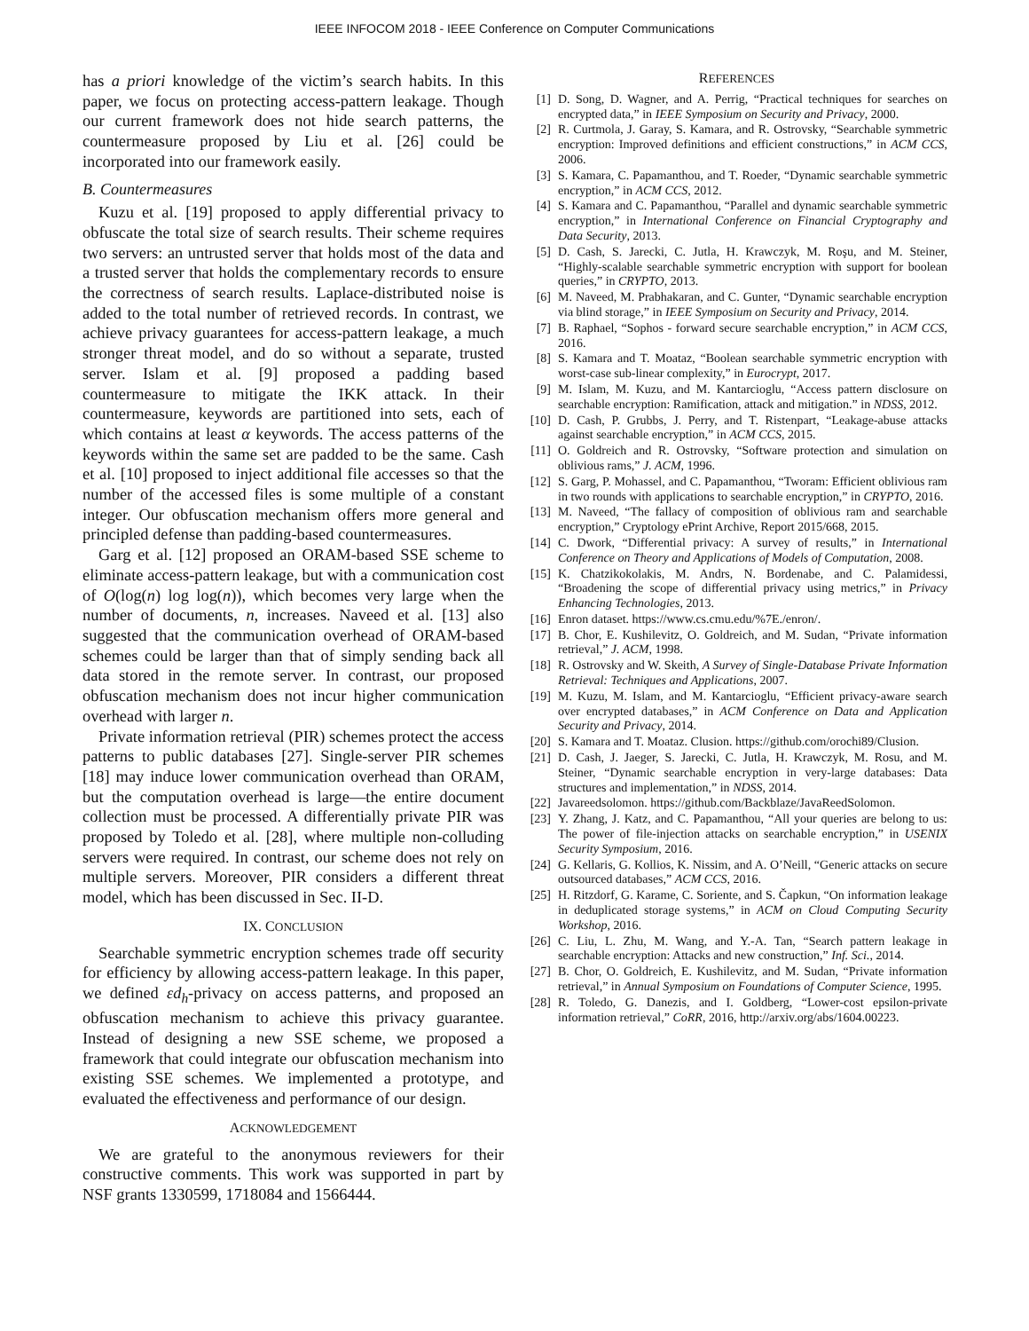IEEE INFOCOM 2018 - IEEE Conference on Computer Communications
has a priori knowledge of the victim’s search habits. In this paper, we focus on protecting access-pattern leakage. Though our current framework does not hide search patterns, the countermeasure proposed by Liu et al. [26] could be incorporated into our framework easily.
B. Countermeasures
Kuzu et al. [19] proposed to apply differential privacy to obfuscate the total size of search results. Their scheme requires two servers: an untrusted server that holds most of the data and a trusted server that holds the complementary records to ensure the correctness of search results. Laplace-distributed noise is added to the total number of retrieved records. In contrast, we achieve privacy guarantees for access-pattern leakage, a much stronger threat model, and do so without a separate, trusted server. Islam et al. [9] proposed a padding based countermeasure to mitigate the IKK attack. In their countermeasure, keywords are partitioned into sets, each of which contains at least α keywords. The access patterns of the keywords within the same set are padded to be the same. Cash et al. [10] proposed to inject additional file accesses so that the number of the accessed files is some multiple of a constant integer. Our obfuscation mechanism offers more general and principled defense than padding-based countermeasures.
Garg et al. [12] proposed an ORAM-based SSE scheme to eliminate access-pattern leakage, but with a communication cost of O(log(n) log log(n)), which becomes very large when the number of documents, n, increases. Naveed et al. [13] also suggested that the communication overhead of ORAM-based schemes could be larger than that of simply sending back all data stored in the remote server. In contrast, our proposed obfuscation mechanism does not incur higher communication overhead with larger n.
Private information retrieval (PIR) schemes protect the access patterns to public databases [27]. Single-server PIR schemes [18] may induce lower communication overhead than ORAM, but the computation overhead is large—the entire document collection must be processed. A differentially private PIR was proposed by Toledo et al. [28], where multiple non-colluding servers were required. In contrast, our scheme does not rely on multiple servers. Moreover, PIR considers a different threat model, which has been discussed in Sec. II-D.
IX. CONCLUSION
Searchable symmetric encryption schemes trade off security for efficiency by allowing access-pattern leakage. In this paper, we defined εd<sub>h</sub>-privacy on access patterns, and proposed an obfuscation mechanism to achieve this privacy guarantee. Instead of designing a new SSE scheme, we proposed a framework that could integrate our obfuscation mechanism into existing SSE schemes. We implemented a prototype, and evaluated the effectiveness and performance of our design.
ACKNOWLEDGEMENT
We are grateful to the anonymous reviewers for their constructive comments. This work was supported in part by NSF grants 1330599, 1718084 and 1566444.
REFERENCES
[1] D. Song, D. Wagner, and A. Perrig, “Practical techniques for searches on encrypted data,” in IEEE Symposium on Security and Privacy, 2000.
[2] R. Curtmola, J. Garay, S. Kamara, and R. Ostrovsky, “Searchable symmetric encryption: Improved definitions and efficient constructions,” in ACM CCS, 2006.
[3] S. Kamara, C. Papamanthou, and T. Roeder, “Dynamic searchable symmetric encryption,” in ACM CCS, 2012.
[4] S. Kamara and C. Papamanthou, “Parallel and dynamic searchable symmetric encryption,” in International Conference on Financial Cryptography and Data Security, 2013.
[5] D. Cash, S. Jarecki, C. Jutla, H. Krawczyk, M. Roşu, and M. Steiner, “Highly-scalable searchable symmetric encryption with support for boolean queries,” in CRYPTO, 2013.
[6] M. Naveed, M. Prabhakaran, and C. Gunter, “Dynamic searchable encryption via blind storage,” in IEEE Symposium on Security and Privacy, 2014.
[7] B. Raphael, “Sophos - forward secure searchable encryption,” in ACM CCS, 2016.
[8] S. Kamara and T. Moataz, “Boolean searchable symmetric encryption with worst-case sub-linear complexity,” in Eurocrypt, 2017.
[9] M. Islam, M. Kuzu, and M. Kantarcioglu, “Access pattern disclosure on searchable encryption: Ramification, attack and mitigation.” in NDSS, 2012.
[10] D. Cash, P. Grubbs, J. Perry, and T. Ristenpart, “Leakage-abuse attacks against searchable encryption,” in ACM CCS, 2015.
[11] O. Goldreich and R. Ostrovsky, “Software protection and simulation on oblivious rams,” J. ACM, 1996.
[12] S. Garg, P. Mohassel, and C. Papamanthou, “Tworam: Efficient oblivious ram in two rounds with applications to searchable encryption,” in CRYPTO, 2016.
[13] M. Naveed, “The fallacy of composition of oblivious ram and searchable encryption,” Cryptology ePrint Archive, Report 2015/668, 2015.
[14] C. Dwork, “Differential privacy: A survey of results,” in International Conference on Theory and Applications of Models of Computation, 2008.
[15] K. Chatzikokolakis, M. Andrs, N. Bordenabe, and C. Palamidessi, “Broadening the scope of differential privacy using metrics,” in Privacy Enhancing Technologies, 2013.
[16] Enron dataset. https://www.cs.cmu.edu/%7E./enron/.
[17] B. Chor, E. Kushilevitz, O. Goldreich, and M. Sudan, “Private information retrieval,” J. ACM, 1998.
[18] R. Ostrovsky and W. Skeith, A Survey of Single-Database Private Information Retrieval: Techniques and Applications, 2007.
[19] M. Kuzu, M. Islam, and M. Kantarcioglu, “Efficient privacy-aware search over encrypted databases,” in ACM Conference on Data and Application Security and Privacy, 2014.
[20] S. Kamara and T. Moataz. Clusion. https://github.com/orochi89/Clusion.
[21] D. Cash, J. Jaeger, S. Jarecki, C. Jutla, H. Krawczyk, M. Rosu, and M. Steiner, “Dynamic searchable encryption in very-large databases: Data structures and implementation,” in NDSS, 2014.
[22] Javareedsolomon. https://github.com/Backblaze/JavaReedSolomon.
[23] Y. Zhang, J. Katz, and C. Papamanthou, “All your queries are belong to us: The power of file-injection attacks on searchable encryption,” in USENIX Security Symposium, 2016.
[24] G. Kellaris, G. Kollios, K. Nissim, and A. O’Neill, “Generic attacks on secure outsourced databases,” ACM CCS, 2016.
[25] H. Ritzdorf, G. Karame, C. Soriente, and S. Čapkun, “On information leakage in deduplicated storage systems,” in ACM on Cloud Computing Security Workshop, 2016.
[26] C. Liu, L. Zhu, M. Wang, and Y.-A. Tan, “Search pattern leakage in searchable encryption: Attacks and new construction,” Inf. Sci., 2014.
[27] B. Chor, O. Goldreich, E. Kushilevitz, and M. Sudan, “Private information retrieval,” in Annual Symposium on Foundations of Computer Science, 1995.
[28] R. Toledo, G. Danezis, and I. Goldberg, “Lower-cost epsilon-private information retrieval,” CoRR, 2016, http://arxiv.org/abs/1604.00223.